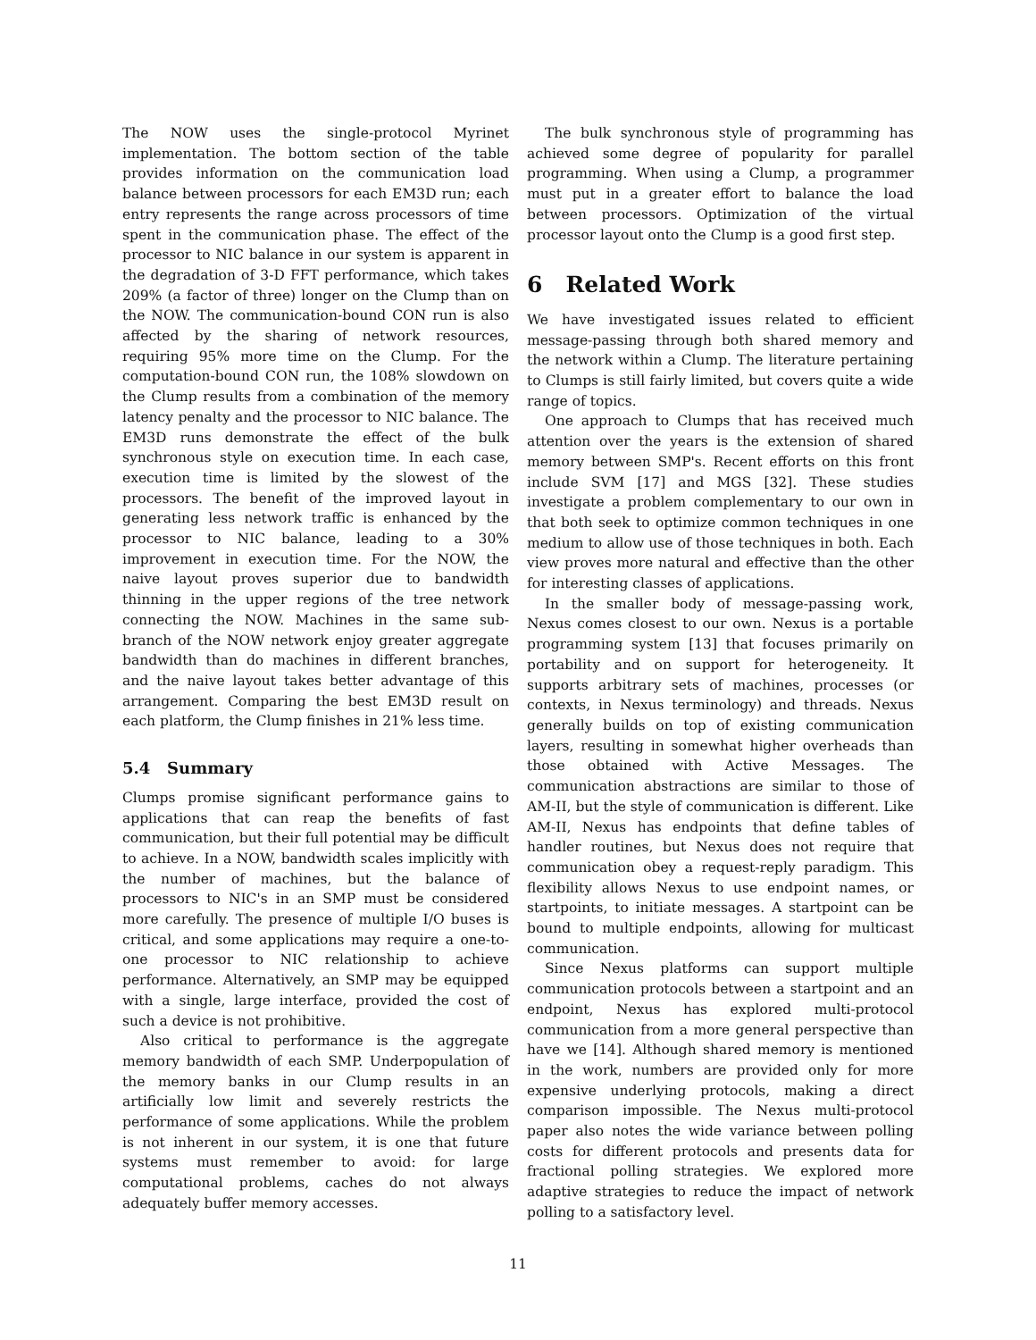The NOW uses the single-protocol Myrinet implementation. The bottom section of the table provides information on the communication load balance between processors for each EM3D run; each entry represents the range across processors of time spent in the communication phase. The effect of the processor to NIC balance in our system is apparent in the degradation of 3-D FFT performance, which takes 209% (a factor of three) longer on the Clump than on the NOW. The communication-bound CON run is also affected by the sharing of network resources, requiring 95% more time on the Clump. For the computation-bound CON run, the 108% slowdown on the Clump results from a combination of the memory latency penalty and the processor to NIC balance. The EM3D runs demonstrate the effect of the bulk synchronous style on execution time. In each case, execution time is limited by the slowest of the processors. The benefit of the improved layout in generating less network traffic is enhanced by the processor to NIC balance, leading to a 30% improvement in execution time. For the NOW, the naive layout proves superior due to bandwidth thinning in the upper regions of the tree network connecting the NOW. Machines in the same sub-branch of the NOW network enjoy greater aggregate bandwidth than do machines in different branches, and the naive layout takes better advantage of this arrangement. Comparing the best EM3D result on each platform, the Clump finishes in 21% less time.
5.4 Summary
Clumps promise significant performance gains to applications that can reap the benefits of fast communication, but their full potential may be difficult to achieve. In a NOW, bandwidth scales implicitly with the number of machines, but the balance of processors to NIC's in an SMP must be considered more carefully. The presence of multiple I/O buses is critical, and some applications may require a one-to-one processor to NIC relationship to achieve performance. Alternatively, an SMP may be equipped with a single, large interface, provided the cost of such a device is not prohibitive.
Also critical to performance is the aggregate memory bandwidth of each SMP. Underpopulation of the memory banks in our Clump results in an artificially low limit and severely restricts the performance of some applications. While the problem is not inherent in our system, it is one that future systems must remember to avoid: for large computational problems, caches do not always adequately buffer memory accesses.
The bulk synchronous style of programming has achieved some degree of popularity for parallel programming. When using a Clump, a programmer must put in a greater effort to balance the load between processors. Optimization of the virtual processor layout onto the Clump is a good first step.
6 Related Work
We have investigated issues related to efficient message-passing through both shared memory and the network within a Clump. The literature pertaining to Clumps is still fairly limited, but covers quite a wide range of topics.
One approach to Clumps that has received much attention over the years is the extension of shared memory between SMP's. Recent efforts on this front include SVM [17] and MGS [32]. These studies investigate a problem complementary to our own in that both seek to optimize common techniques in one medium to allow use of those techniques in both. Each view proves more natural and effective than the other for interesting classes of applications.
In the smaller body of message-passing work, Nexus comes closest to our own. Nexus is a portable programming system [13] that focuses primarily on portability and on support for heterogeneity. It supports arbitrary sets of machines, processes (or contexts, in Nexus terminology) and threads. Nexus generally builds on top of existing communication layers, resulting in somewhat higher overheads than those obtained with Active Messages. The communication abstractions are similar to those of AM-II, but the style of communication is different. Like AM-II, Nexus has endpoints that define tables of handler routines, but Nexus does not require that communication obey a request-reply paradigm. This flexibility allows Nexus to use endpoint names, or startpoints, to initiate messages. A startpoint can be bound to multiple endpoints, allowing for multicast communication.
Since Nexus platforms can support multiple communication protocols between a startpoint and an endpoint, Nexus has explored multi-protocol communication from a more general perspective than have we [14]. Although shared memory is mentioned in the work, numbers are provided only for more expensive underlying protocols, making a direct comparison impossible. The Nexus multi-protocol paper also notes the wide variance between polling costs for different protocols and presents data for fractional polling strategies. We explored more adaptive strategies to reduce the impact of network polling to a satisfactory level.
11